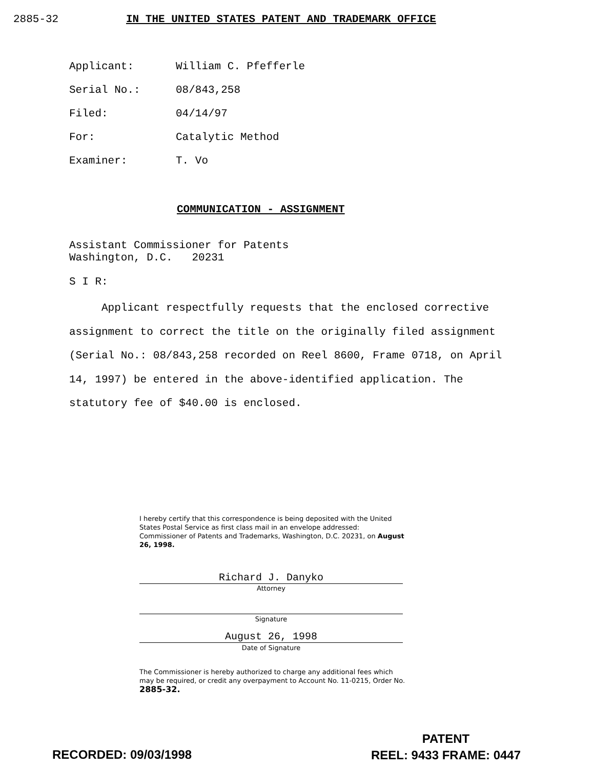2885-32 IN THE UNITED STATES PATENT AND TRADEMARK OFFICE
Applicant: William C. Pfefferle
Serial No.: 08/843,258
Filed: 04/14/97
For: Catalytic Method
Examiner: T. Vo
COMMUNICATION - ASSIGNMENT
Assistant Commissioner for Patents
Washington, D.C. 20231
S I R:
Applicant respectfully requests that the enclosed corrective assignment to correct the title on the originally filed assignment (Serial No.: 08/843,258 recorded on Reel 8600, Frame 0718, on April 14, 1997) be entered in the above-identified application. The statutory fee of $40.00 is enclosed.
I hereby certify that this correspondence is being deposited with the United States Postal Service as first class mail in an envelope addressed: Commissioner of Patents and Trademarks, Washington, D.C. 20231, on August 26, 1998.
Richard J. Danyko
Attorney
Signature
August 26, 1998
Date of Signature
The Commissioner is hereby authorized to charge any additional fees which may be required, or credit any overpayment to Account No. 11-0215, Order No. 2885-32.
RECORDED: 09/03/1998
PATENT
REEL: 9433 FRAME: 0447